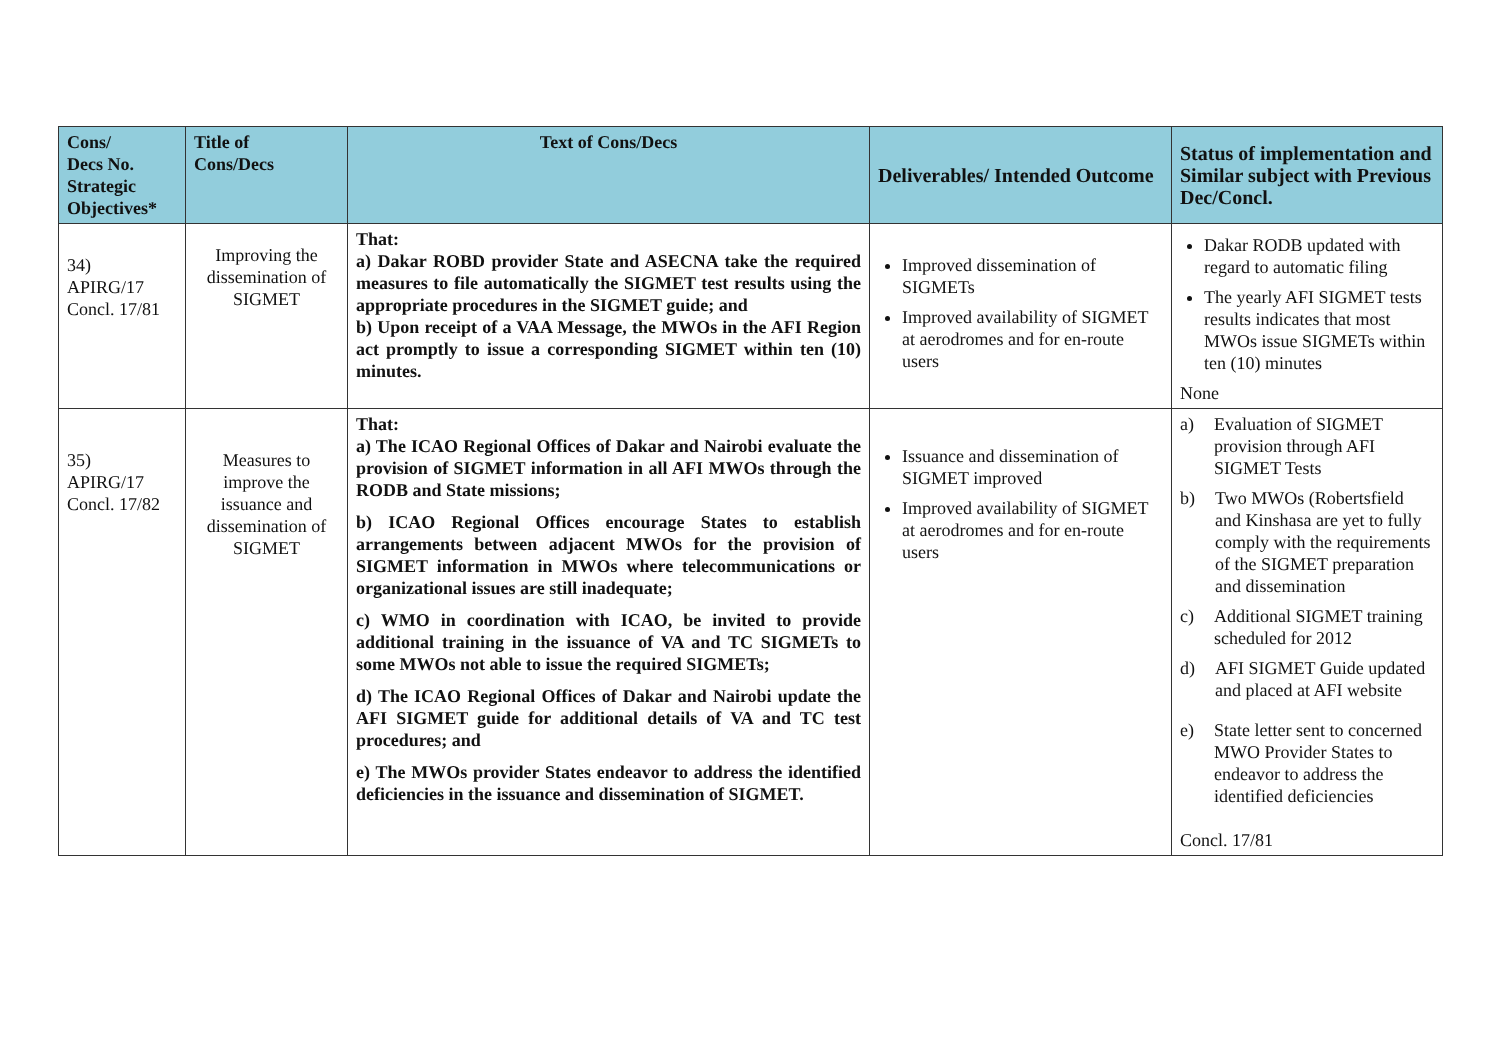| Cons/ Decs No. Strategic Objectives* | Title of Cons/Decs | Text of Cons/Decs | Deliverables/ Intended Outcome | Status of implementation and Similar subject with Previous Dec/Concl. |
| --- | --- | --- | --- | --- |
| 34) APIRG/17 Concl. 17/81 | Improving the dissemination of SIGMET | That: a) Dakar ROBD provider State and ASECNA take the required measures to file automatically the SIGMET test results using the appropriate procedures in the SIGMET guide; and b) Upon receipt of a VAA Message, the MWOs in the AFI Region act promptly to issue a corresponding SIGMET within ten (10) minutes. | Improved dissemination of SIGMETs Improved availability of SIGMET at aerodromes and for en-route users | Dakar RODB updated with regard to automatic filing The yearly AFI SIGMET tests results indicates that most MWOs issue SIGMETs within ten (10) minutes None |
| 35) APIRG/17 Concl. 17/82 | Measures to improve the issuance and dissemination of SIGMET | That: a) The ICAO Regional Offices of Dakar and Nairobi evaluate the provision of SIGMET information in all AFI MWOs through the RODB and State missions; b) ICAO Regional Offices encourage States to establish arrangements between adjacent MWOs for the provision of SIGMET information in MWOs where telecommunications or organizational issues are still inadequate; c) WMO in coordination with ICAO, be invited to provide additional training in the issuance of VA and TC SIGMETs to some MWOs not able to issue the required SIGMETs; d) The ICAO Regional Offices of Dakar and Nairobi update the AFI SIGMET guide for additional details of VA and TC test procedures; and e) The MWOs provider States endeavor to address the identified deficiencies in the issuance and dissemination of SIGMET. | Issuance and dissemination of SIGMET improved Improved availability of SIGMET at aerodromes and for en-route users | a) Evaluation of SIGMET provision through AFI SIGMET Tests b) Two MWOs (Robertsfield and Kinshasa are yet to fully comply with the requirements of the SIGMET preparation and dissemination c) Additional SIGMET training scheduled for 2012 d) AFI SIGMET Guide updated and placed at AFI website e) State letter sent to concerned MWO Provider States to endeavor to address the identified deficiencies Concl. 17/81 |